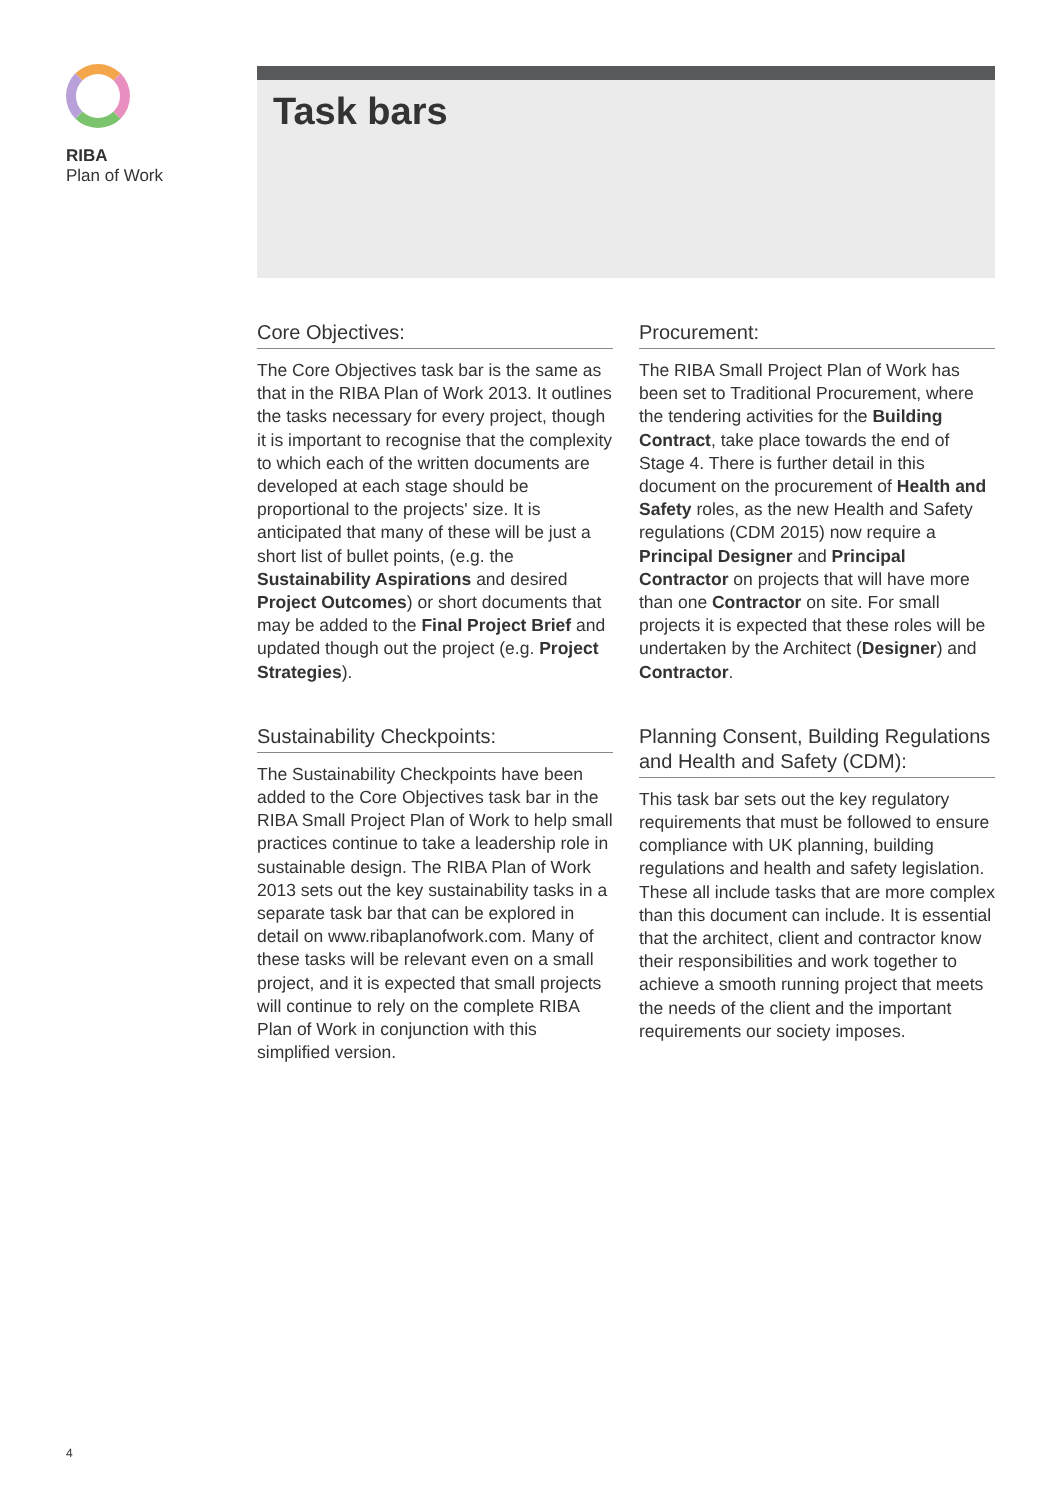RIBA
Plan of Work
Task bars
Core Objectives:
The Core Objectives task bar is the same as that in the RIBA Plan of Work 2013. It outlines the tasks necessary for every project, though it is important to recognise that the complexity to which each of the written documents are developed at each stage should be proportional to the projects' size. It is anticipated that many of these will be just a short list of bullet points, (e.g. the Sustainability Aspirations and desired Project Outcomes) or short documents that may be added to the Final Project Brief and updated though out the project (e.g. Project Strategies).
Sustainability Checkpoints:
The Sustainability Checkpoints have been added to the Core Objectives task bar in the RIBA Small Project Plan of Work to help small practices continue to take a leadership role in sustainable design. The RIBA Plan of Work 2013 sets out the key sustainability tasks in a separate task bar that can be explored in detail on www.ribaplanofwork.com. Many of these tasks will be relevant even on a small project, and it is expected that small projects will continue to rely on the complete RIBA Plan of Work in conjunction with this simplified version.
Procurement:
The RIBA Small Project Plan of Work has been set to Traditional Procurement, where the tendering activities for the Building Contract, take place towards the end of Stage 4. There is further detail in this document on the procurement of Health and Safety roles, as the new Health and Safety regulations (CDM 2015) now require a Principal Designer and Principal Contractor on projects that will have more than one Contractor on site. For small projects it is expected that these roles will be undertaken by the Architect (Designer) and Contractor.
Planning Consent, Building Regulations and Health and Safety (CDM):
This task bar sets out the key regulatory requirements that must be followed to ensure compliance with UK planning, building regulations and health and safety legislation. These all include tasks that are more complex than this document can include. It is essential that the architect, client and contractor know their responsibilities and work together to achieve a smooth running project that meets the needs of the client and the important requirements our society imposes.
4